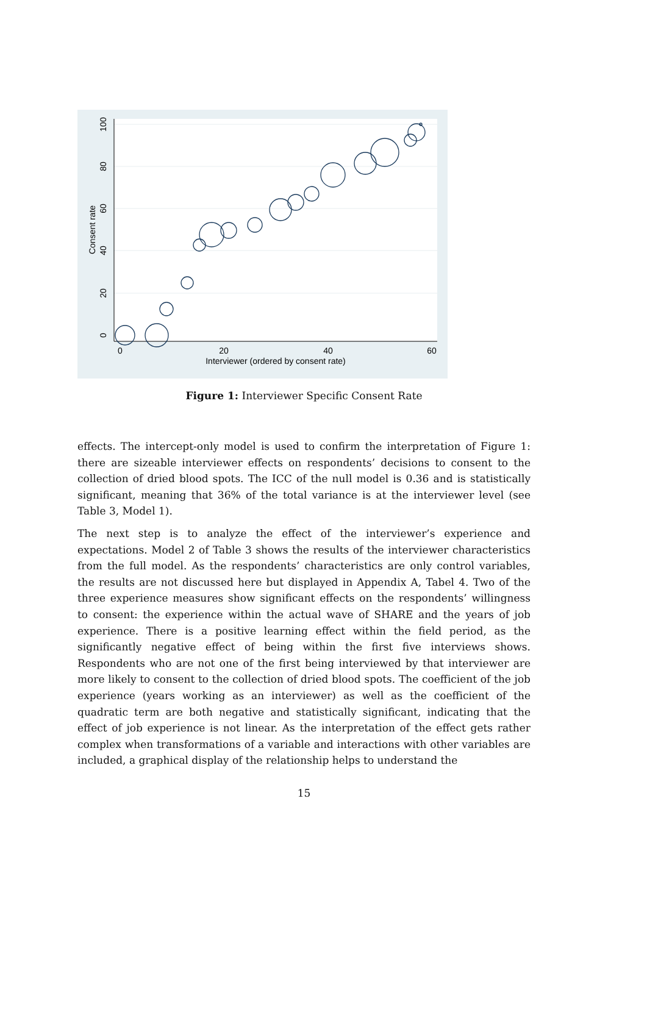0
20
40
60
Interviewer (ordered by consent rate)
0
20
40
60
80
100
Consent rate
Figure 1: Interviewer Specific Consent Rate
effects. The intercept-only model is used to confirm the interpretation of Figure 1: there are sizeable interviewer effects on respondents’ decisions to consent to the collection of dried blood spots. The ICC of the null model is 0.36 and is statistically significant, meaning that 36% of the total variance is at the interviewer level (see Table 3, Model 1).
The next step is to analyze the effect of the interviewer’s experience and expectations. Model 2 of Table 3 shows the results of the interviewer characteristics from the full model. As the respondents’ characteristics are only control variables, the results are not discussed here but displayed in Appendix A, Tabel 4. Two of the three experience measures show significant effects on the respondents’ willingness to consent: the experience within the actual wave of SHARE and the years of job experience. There is a positive learning effect within the field period, as the significantly negative effect of being within the first five interviews shows. Respondents who are not one of the first being interviewed by that interviewer are more likely to consent to the collection of dried blood spots. The coefficient of the job experience (years working as an interviewer) as well as the coefficient of the quadratic term are both negative and statistically significant, indicating that the effect of job experience is not linear. As the interpretation of the effect gets rather complex when transformations of a variable and interactions with other variables are included, a graphical display of the relationship helps to understand the
15